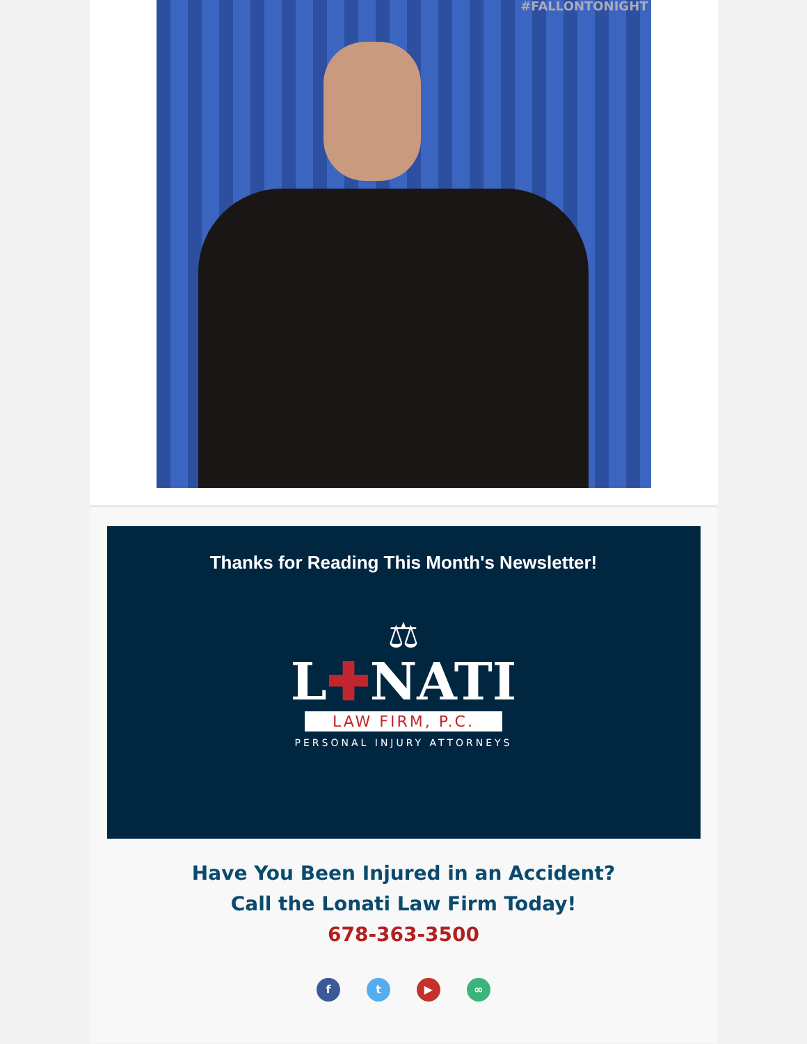#FALLONTONIGHT
Thanks for Reading This Month's Newsletter!
⚖
L✚NATI
LAW FIRM, P.C.
PERSONAL INJURY ATTORNEYS
Have You Been Injured in an Accident?
Call the Lonati Law Firm Today!
678-363-3500
ft ▶ ∞